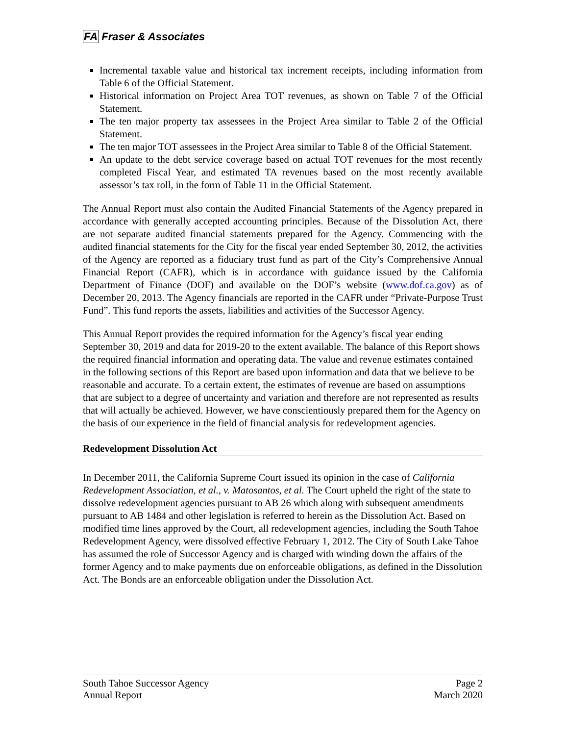FA Fraser & Associates
Incremental taxable value and historical tax increment receipts, including information from Table 6 of the Official Statement.
Historical information on Project Area TOT revenues, as shown on Table 7 of the Official Statement.
The ten major property tax assessees in the Project Area similar to Table 2 of the Official Statement.
The ten major TOT assessees in the Project Area similar to Table 8 of the Official Statement.
An update to the debt service coverage based on actual TOT revenues for the most recently completed Fiscal Year, and estimated TA revenues based on the most recently available assessor’s tax roll, in the form of Table 11 in the Official Statement.
The Annual Report must also contain the Audited Financial Statements of the Agency prepared in accordance with generally accepted accounting principles. Because of the Dissolution Act, there are not separate audited financial statements prepared for the Agency. Commencing with the audited financial statements for the City for the fiscal year ended September 30, 2012, the activities of the Agency are reported as a fiduciary trust fund as part of the City’s Comprehensive Annual Financial Report (CAFR), which is in accordance with guidance issued by the California Department of Finance (DOF) and available on the DOF’s website (www.dof.ca.gov) as of December 20, 2013. The Agency financials are reported in the CAFR under “Private-Purpose Trust Fund”. This fund reports the assets, liabilities and activities of the Successor Agency.
This Annual Report provides the required information for the Agency’s fiscal year ending September 30, 2019 and data for 2019-20 to the extent available. The balance of this Report shows the required financial information and operating data. The value and revenue estimates contained in the following sections of this Report are based upon information and data that we believe to be reasonable and accurate. To a certain extent, the estimates of revenue are based on assumptions that are subject to a degree of uncertainty and variation and therefore are not represented as results that will actually be achieved. However, we have conscientiously prepared them for the Agency on the basis of our experience in the field of financial analysis for redevelopment agencies.
Redevelopment Dissolution Act
In December 2011, the California Supreme Court issued its opinion in the case of California Redevelopment Association, et al., v. Matosantos, et al. The Court upheld the right of the state to dissolve redevelopment agencies pursuant to AB 26 which along with subsequent amendments pursuant to AB 1484 and other legislation is referred to herein as the Dissolution Act. Based on modified time lines approved by the Court, all redevelopment agencies, including the South Tahoe Redevelopment Agency, were dissolved effective February 1, 2012. The City of South Lake Tahoe has assumed the role of Successor Agency and is charged with winding down the affairs of the former Agency and to make payments due on enforceable obligations, as defined in the Dissolution Act. The Bonds are an enforceable obligation under the Dissolution Act.
South Tahoe Successor Agency
Annual Report
Page 2
March 2020